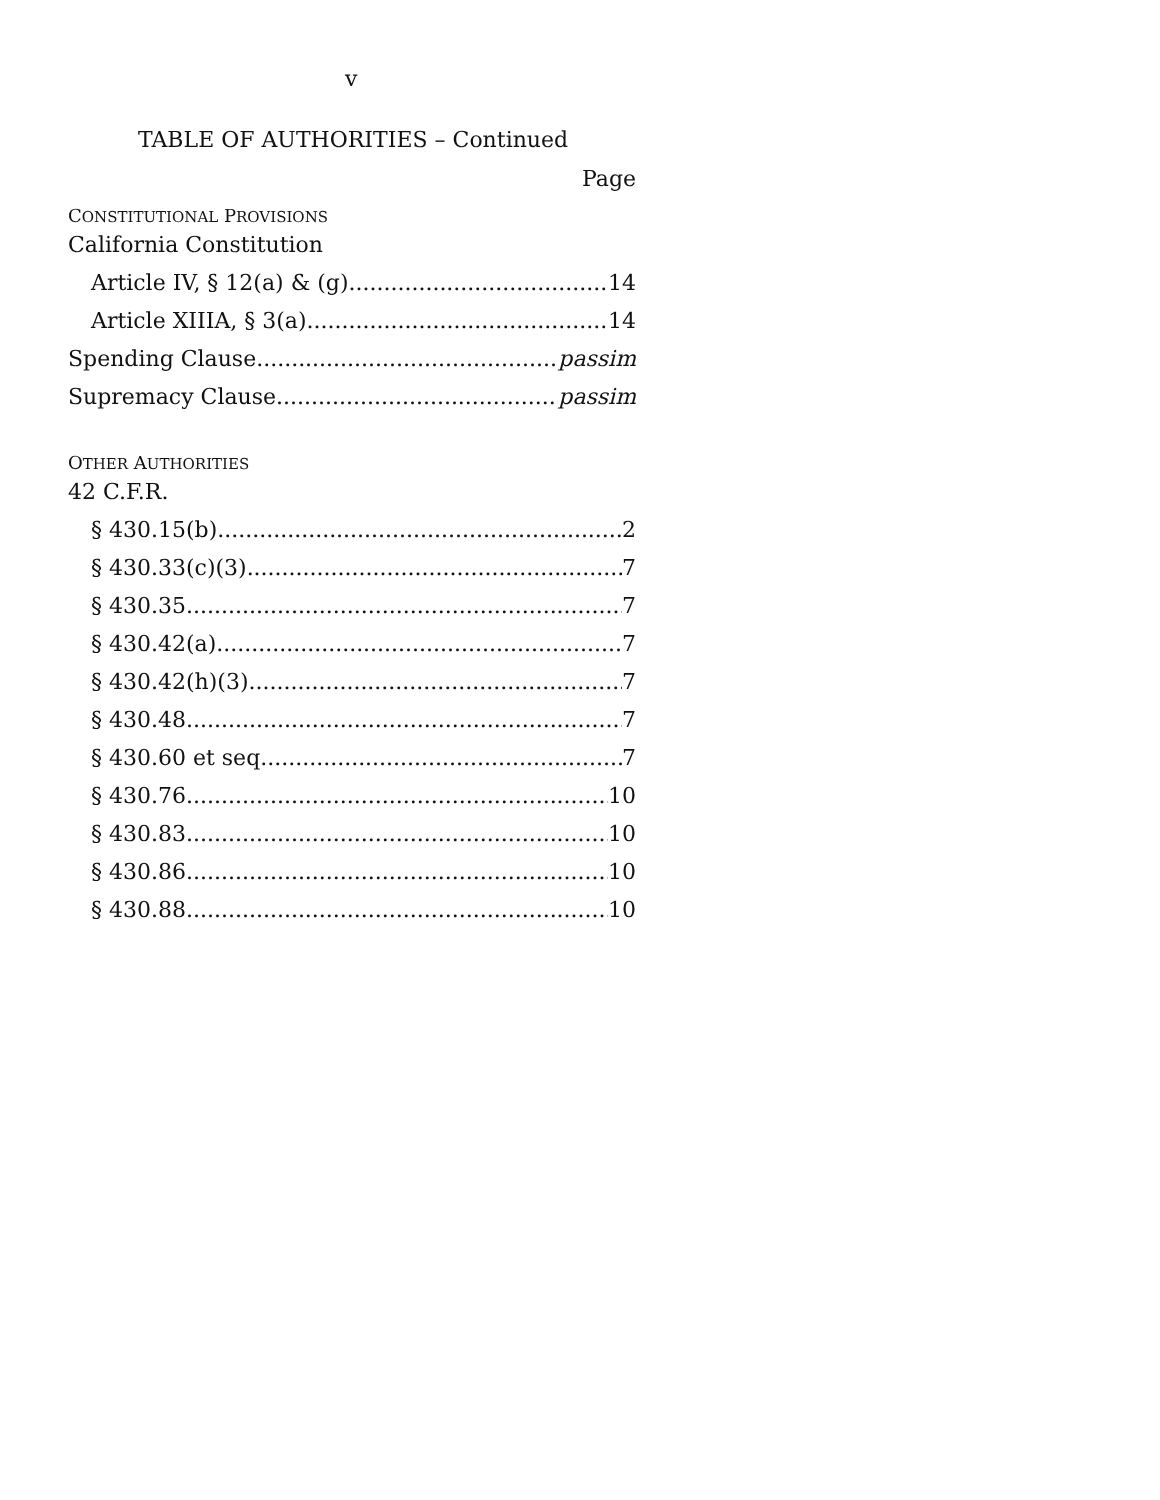v
TABLE OF AUTHORITIES – Continued
Page
CONSTITUTIONAL PROVISIONS
California Constitution
Article IV, § 12(a) & (g) 14
Article XIIIA, § 3(a) 14
Spending Clause passim
Supremacy Clause passim
OTHER AUTHORITIES
42 C.F.R.
§ 430.15(b) 2
§ 430.33(c)(3) 7
§ 430.35 7
§ 430.42(a) 7
§ 430.42(h)(3) 7
§ 430.48 7
§ 430.60 et seq. 7
§ 430.76 10
§ 430.83 10
§ 430.86 10
§ 430.88 10